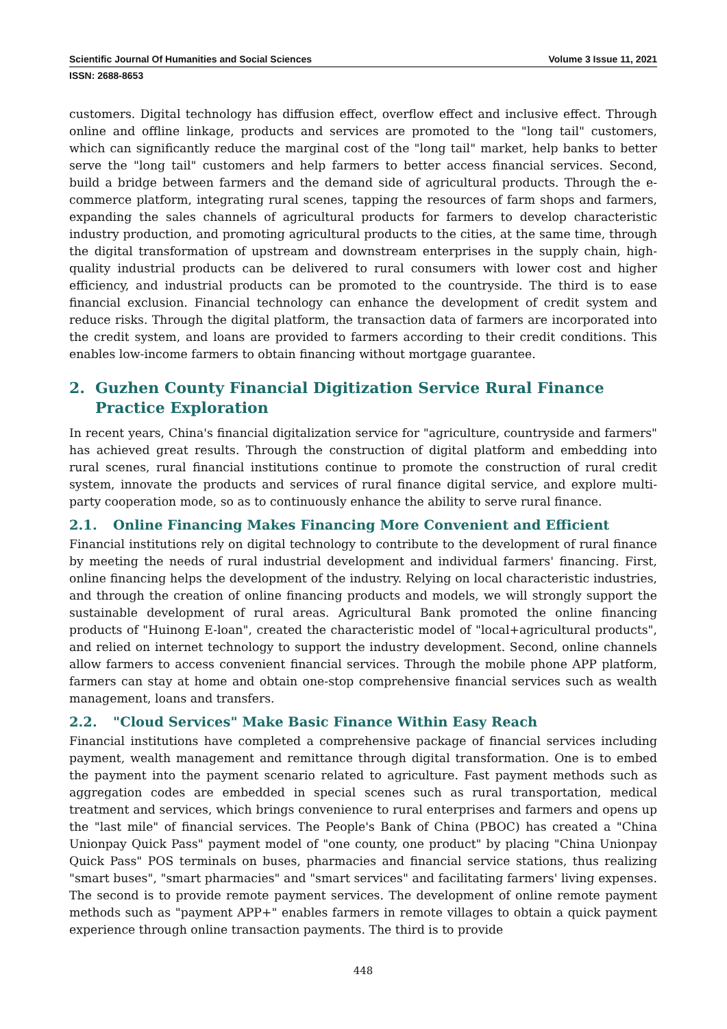Scientific Journal Of Humanities and Social Sciences Volume 3 Issue 11, 2021
ISSN: 2688-8653
customers. Digital technology has diffusion effect, overflow effect and inclusive effect. Through online and offline linkage, products and services are promoted to the "long tail" customers, which can significantly reduce the marginal cost of the "long tail" market, help banks to better serve the "long tail" customers and help farmers to better access financial services. Second, build a bridge between farmers and the demand side of agricultural products. Through the e-commerce platform, integrating rural scenes, tapping the resources of farm shops and farmers, expanding the sales channels of agricultural products for farmers to develop characteristic industry production, and promoting agricultural products to the cities, at the same time, through the digital transformation of upstream and downstream enterprises in the supply chain, high-quality industrial products can be delivered to rural consumers with lower cost and higher efficiency, and industrial products can be promoted to the countryside. The third is to ease financial exclusion. Financial technology can enhance the development of credit system and reduce risks. Through the digital platform, the transaction data of farmers are incorporated into the credit system, and loans are provided to farmers according to their credit conditions. This enables low-income farmers to obtain financing without mortgage guarantee.
2. Guzhen County Financial Digitization Service Rural Finance Practice Exploration
In recent years, China's financial digitalization service for "agriculture, countryside and farmers" has achieved great results. Through the construction of digital platform and embedding into rural scenes, rural financial institutions continue to promote the construction of rural credit system, innovate the products and services of rural finance digital service, and explore multi-party cooperation mode, so as to continuously enhance the ability to serve rural finance.
2.1. Online Financing Makes Financing More Convenient and Efficient
Financial institutions rely on digital technology to contribute to the development of rural finance by meeting the needs of rural industrial development and individual farmers' financing. First, online financing helps the development of the industry. Relying on local characteristic industries, and through the creation of online financing products and models, we will strongly support the sustainable development of rural areas. Agricultural Bank promoted the online financing products of "Huinong E-loan", created the characteristic model of "local+agricultural products", and relied on internet technology to support the industry development. Second, online channels allow farmers to access convenient financial services. Through the mobile phone APP platform, farmers can stay at home and obtain one-stop comprehensive financial services such as wealth management, loans and transfers.
2.2. "Cloud Services" Make Basic Finance Within Easy Reach
Financial institutions have completed a comprehensive package of financial services including payment, wealth management and remittance through digital transformation. One is to embed the payment into the payment scenario related to agriculture. Fast payment methods such as aggregation codes are embedded in special scenes such as rural transportation, medical treatment and services, which brings convenience to rural enterprises and farmers and opens up the "last mile" of financial services. The People's Bank of China (PBOC) has created a "China Unionpay Quick Pass" payment model of "one county, one product" by placing "China Unionpay Quick Pass" POS terminals on buses, pharmacies and financial service stations, thus realizing "smart buses", "smart pharmacies" and "smart services" and facilitating farmers' living expenses. The second is to provide remote payment services. The development of online remote payment methods such as "payment APP+" enables farmers in remote villages to obtain a quick payment experience through online transaction payments. The third is to provide
448